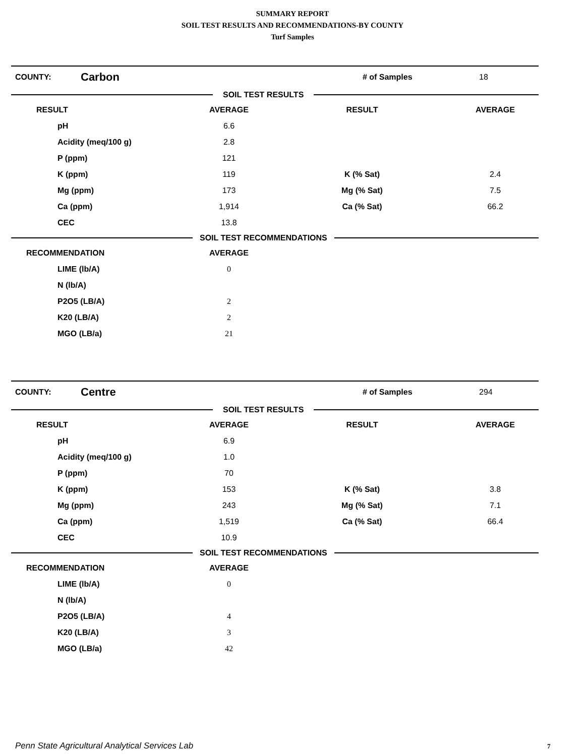SUMMARY REPORT
SOIL TEST RESULTS AND RECOMMENDATIONS-BY COUNTY
Turf Samples
COUNTY: Carbon # of Samples 18
SOIL TEST RESULTS
| RESULT | AVERAGE | RESULT | AVERAGE | |
| --- | --- | --- | --- | --- |
| pH | 6.6 | | | |
| Acidity (meq/100 g) | 2.8 | | | |
| P (ppm) | 121 | | | |
| K (ppm) | 119 | K (% Sat) | 2.4 | |
| Mg (ppm) | 173 | Mg (% Sat) | 7.5 | |
| Ca (ppm) | 1,914 | Ca (% Sat) | 66.2 | |
| CEC | 13.8 | | | |
SOIL TEST RECOMMENDATIONS
| RECOMMENDATION | AVERAGE | |
| --- | --- | --- |
| LIME (lb/A) | 0 | |
| N (lb/A) | | |
| P2O5 (LB/A) | 2 | |
| K20 (LB/A) | 2 | |
| MGO (LB/a) | 21 | |
COUNTY: Centre # of Samples 294
SOIL TEST RESULTS
| RESULT | AVERAGE | RESULT | AVERAGE | |
| --- | --- | --- | --- | --- |
| pH | 6.9 | | | |
| Acidity (meq/100 g) | 1.0 | | | |
| P (ppm) | 70 | | | |
| K (ppm) | 153 | K (% Sat) | 3.8 | |
| Mg (ppm) | 243 | Mg (% Sat) | 7.1 | |
| Ca (ppm) | 1,519 | Ca (% Sat) | 66.4 | |
| CEC | 10.9 | | | |
SOIL TEST RECOMMENDATIONS
| RECOMMENDATION | AVERAGE | |
| --- | --- | --- |
| LIME (lb/A) | 0 | |
| N (lb/A) | | |
| P2O5 (LB/A) | 4 | |
| K20 (LB/A) | 3 | |
| MGO (LB/a) | 42 | |
Penn State Agricultural Analytical Services Lab
7